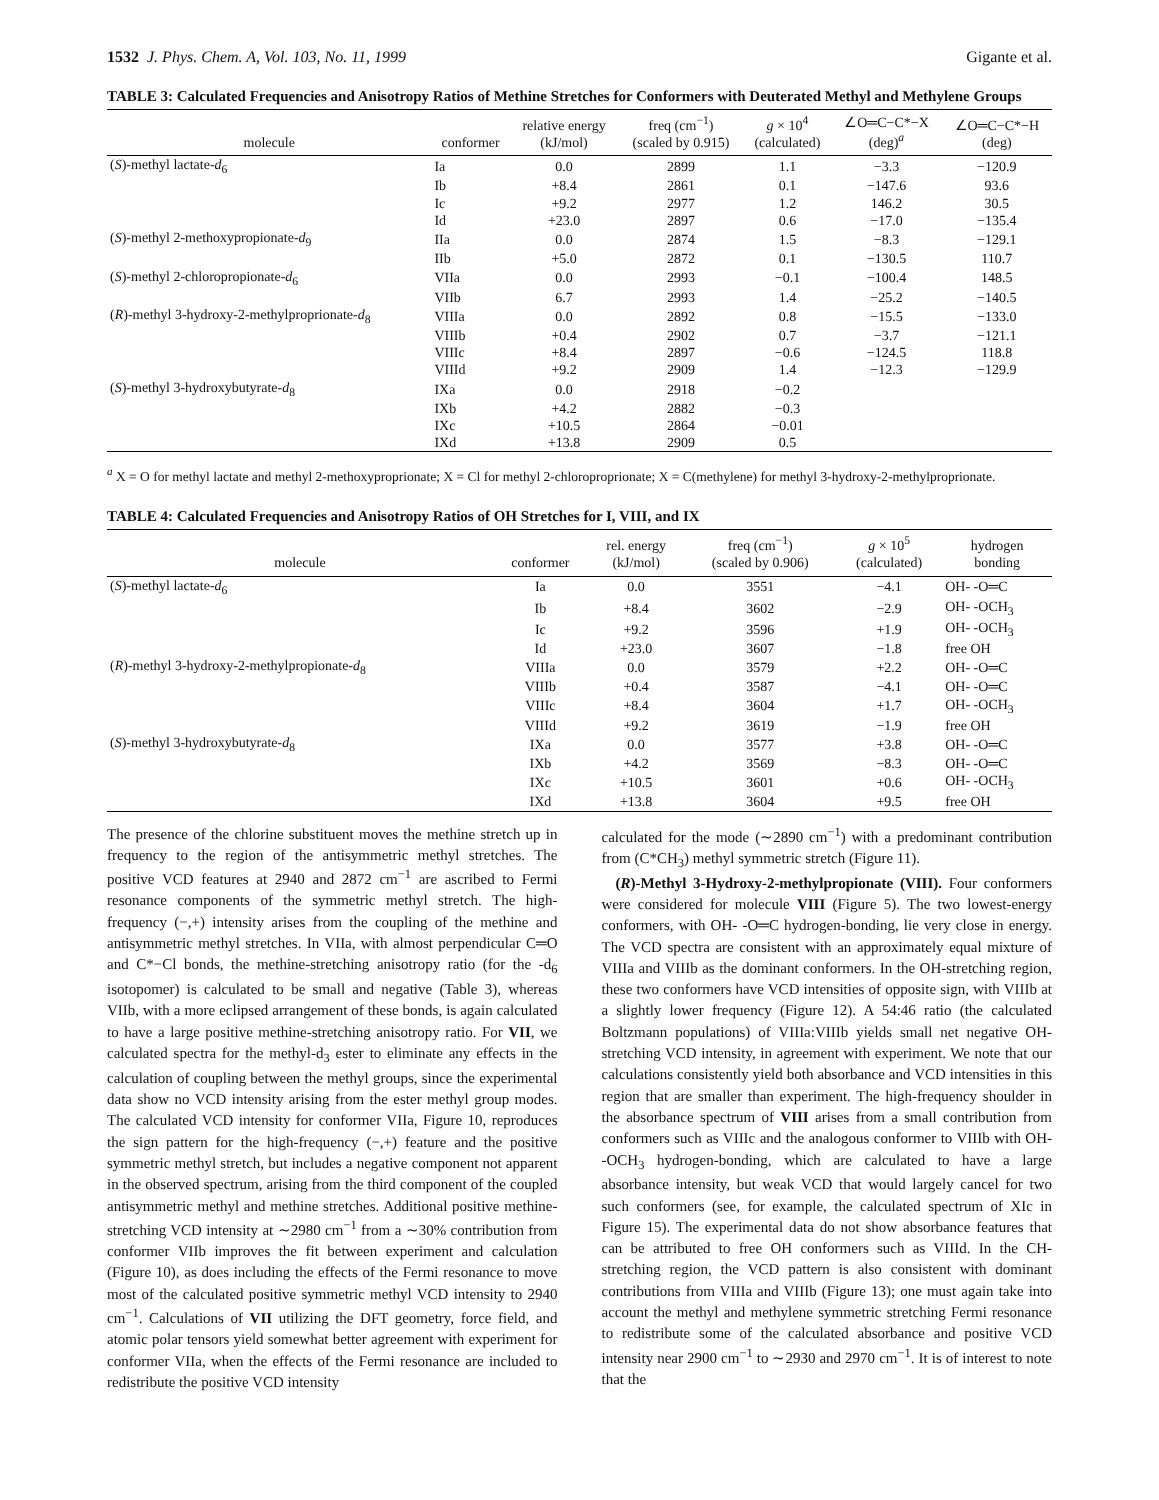1532 J. Phys. Chem. A, Vol. 103, No. 11, 1999 Gigante et al.
TABLE 3: Calculated Frequencies and Anisotropy Ratios of Methine Stretches for Conformers with Deuterated Methyl and Methylene Groups
| molecule | conformer | relative energy (kJ/mol) | freq (cm<sup>−1</sup>) (scaled by 0.915) | g × 10<sup>4</sup> (calculated) | ∠O═C−C*−X (deg)<sup>a</sup> | ∠O═C−C*−H (deg) |
| --- | --- | --- | --- | --- | --- | --- |
| ( S )-methyl lactate- d<sub>6</sub> | Ia | 0.0 | 2899 | 1.1 | −3.3 | −120.9 |
| | Ib | +8.4 | 2861 | 0.1 | −147.6 | 93.6 |
| | Ic | +9.2 | 2977 | 1.2 | 146.2 | 30.5 |
| | Id | +23.0 | 2897 | 0.6 | −17.0 | −135.4 |
| ( S )-methyl 2-methoxypropionate- d<sub>9</sub> | IIa | 0.0 | 2874 | 1.5 | −8.3 | −129.1 |
| | IIb | +5.0 | 2872 | 0.1 | −130.5 | 110.7 |
| ( S )-methyl 2-chloropropionate- d<sub>6</sub> | VIIa | 0.0 | 2993 | −0.1 | −100.4 | 148.5 |
| | VIIb | 6.7 | 2993 | 1.4 | −25.2 | −140.5 |
| ( R )-methyl 3-hydroxy-2-methylproprionate- d<sub>8</sub> | VIIIa | 0.0 | 2892 | 0.8 | −15.5 | −133.0 |
| | VIIIb | +0.4 | 2902 | 0.7 | −3.7 | −121.1 |
| | VIIIc | +8.4 | 2897 | −0.6 | −124.5 | 118.8 |
| | VIIId | +9.2 | 2909 | 1.4 | −12.3 | −129.9 |
| ( S )-methyl 3-hydroxybutyrate- d<sub>8</sub> | IXa | 0.0 | 2918 | −0.2 | | |
| | IXb | +4.2 | 2882 | −0.3 | | |
| | IXc | +10.5 | 2864 | −0.01 | | |
| | IXd | +13.8 | 2909 | 0.5 | | |
<sup>a</sup> X = O for methyl lactate and methyl 2-methoxyproprionate; X = Cl for methyl 2-chloroproprionate; X = C(methylene) for methyl 3-hydroxy-2-methylproprionate.
TABLE 4: Calculated Frequencies and Anisotropy Ratios of OH Stretches for I, VIII, and IX
| molecule | conformer | rel. energy (kJ/mol) | freq (cm<sup>−1</sup>) (scaled by 0.906) | g × 10<sup>5</sup> (calculated) | hydrogen bonding |
| --- | --- | --- | --- | --- | --- |
| ( S )-methyl lactate- d<sub>6</sub> | Ia | 0.0 | 3551 | −4.1 | OH- -O═C |
| | Ib | +8.4 | 3602 | −2.9 | OH- -OCH<sub>3</sub> |
| | Ic | +9.2 | 3596 | +1.9 | OH- -OCH<sub>3</sub> |
| | Id | +23.0 | 3607 | −1.8 | free OH |
| ( R )-methyl 3-hydroxy-2-methylpropionate- d<sub>8</sub> | VIIIa | 0.0 | 3579 | +2.2 | OH- -O═C |
| | VIIIb | +0.4 | 3587 | −4.1 | OH- -O═C |
| | VIIIc | +8.4 | 3604 | +1.7 | OH- -OCH<sub>3</sub> |
| | VIIId | +9.2 | 3619 | −1.9 | free OH |
| ( S )-methyl 3-hydroxybutyrate- d<sub>8</sub> | IXa | 0.0 | 3577 | +3.8 | OH- -O═C |
| | IXb | +4.2 | 3569 | −8.3 | OH- -O═C |
| | IXc | +10.5 | 3601 | +0.6 | OH- -OCH<sub>3</sub> |
| | IXd | +13.8 | 3604 | +9.5 | free OH |
The presence of the chlorine substituent moves the methine stretch up in frequency to the region of the antisymmetric methyl stretches. The positive VCD features at 2940 and 2872 cm<sup>−1</sup> are ascribed to Fermi resonance components of the symmetric methyl stretch. The high-frequency (−,+) intensity arises from the coupling of the methine and antisymmetric methyl stretches. In VIIa, with almost perpendicular C═O and C*−Cl bonds, the methine-stretching anisotropy ratio (for the -d<sub>6</sub> isotopomer) is calculated to be small and negative (Table 3), whereas VIIb, with a more eclipsed arrangement of these bonds, is again calculated to have a large positive methine-stretching anisotropy ratio. For VII, we calculated spectra for the methyl-d<sub>3</sub> ester to eliminate any effects in the calculation of coupling between the methyl groups, since the experimental data show no VCD intensity arising from the ester methyl group modes. The calculated VCD intensity for conformer VIIa, Figure 10, reproduces the sign pattern for the high-frequency (−,+) feature and the positive symmetric methyl stretch, but includes a negative component not apparent in the observed spectrum, arising from the third component of the coupled antisymmetric methyl and methine stretches. Additional positive methine-stretching VCD intensity at ∼2980 cm<sup>−1</sup> from a ∼30% contribution from conformer VIIb improves the fit between experiment and calculation (Figure 10), as does including the effects of the Fermi resonance to move most of the calculated positive symmetric methyl VCD intensity to 2940 cm<sup>−1</sup>. Calculations of VII utilizing the DFT geometry, force field, and atomic polar tensors yield somewhat better agreement with experiment for conformer VIIa, when the effects of the Fermi resonance are included to redistribute the positive VCD intensity
calculated for the mode (∼2890 cm<sup>−1</sup>) with a predominant contribution from (C*CH<sub>3</sub>) methyl symmetric stretch (Figure 11).
(R)-Methyl 3-Hydroxy-2-methylpropionate (VIII). Four conformers were considered for molecule VIII (Figure 5). The two lowest-energy conformers, with OH- -O═C hydrogen-bonding, lie very close in energy. The VCD spectra are consistent with an approximately equal mixture of VIIIa and VIIIb as the dominant conformers. In the OH-stretching region, these two conformers have VCD intensities of opposite sign, with VIIIb at a slightly lower frequency (Figure 12). A 54:46 ratio (the calculated Boltzmann populations) of VIIIa:VIIIb yields small net negative OH-stretching VCD intensity, in agreement with experiment. We note that our calculations consistently yield both absorbance and VCD intensities in this region that are smaller than experiment. The high-frequency shoulder in the absorbance spectrum of VIII arises from a small contribution from conformers such as VIIIc and the analogous conformer to VIIIb with OH- -OCH<sub>3</sub> hydrogen-bonding, which are calculated to have a large absorbance intensity, but weak VCD that would largely cancel for two such conformers (see, for example, the calculated spectrum of XIc in Figure 15). The experimental data do not show absorbance features that can be attributed to free OH conformers such as VIIId. In the CH-stretching region, the VCD pattern is also consistent with dominant contributions from VIIIa and VIIIb (Figure 13); one must again take into account the methyl and methylene symmetric stretching Fermi resonance to redistribute some of the calculated absorbance and positive VCD intensity near 2900 cm<sup>−1</sup> to ∼2930 and 2970 cm<sup>−1</sup>. It is of interest to note that the